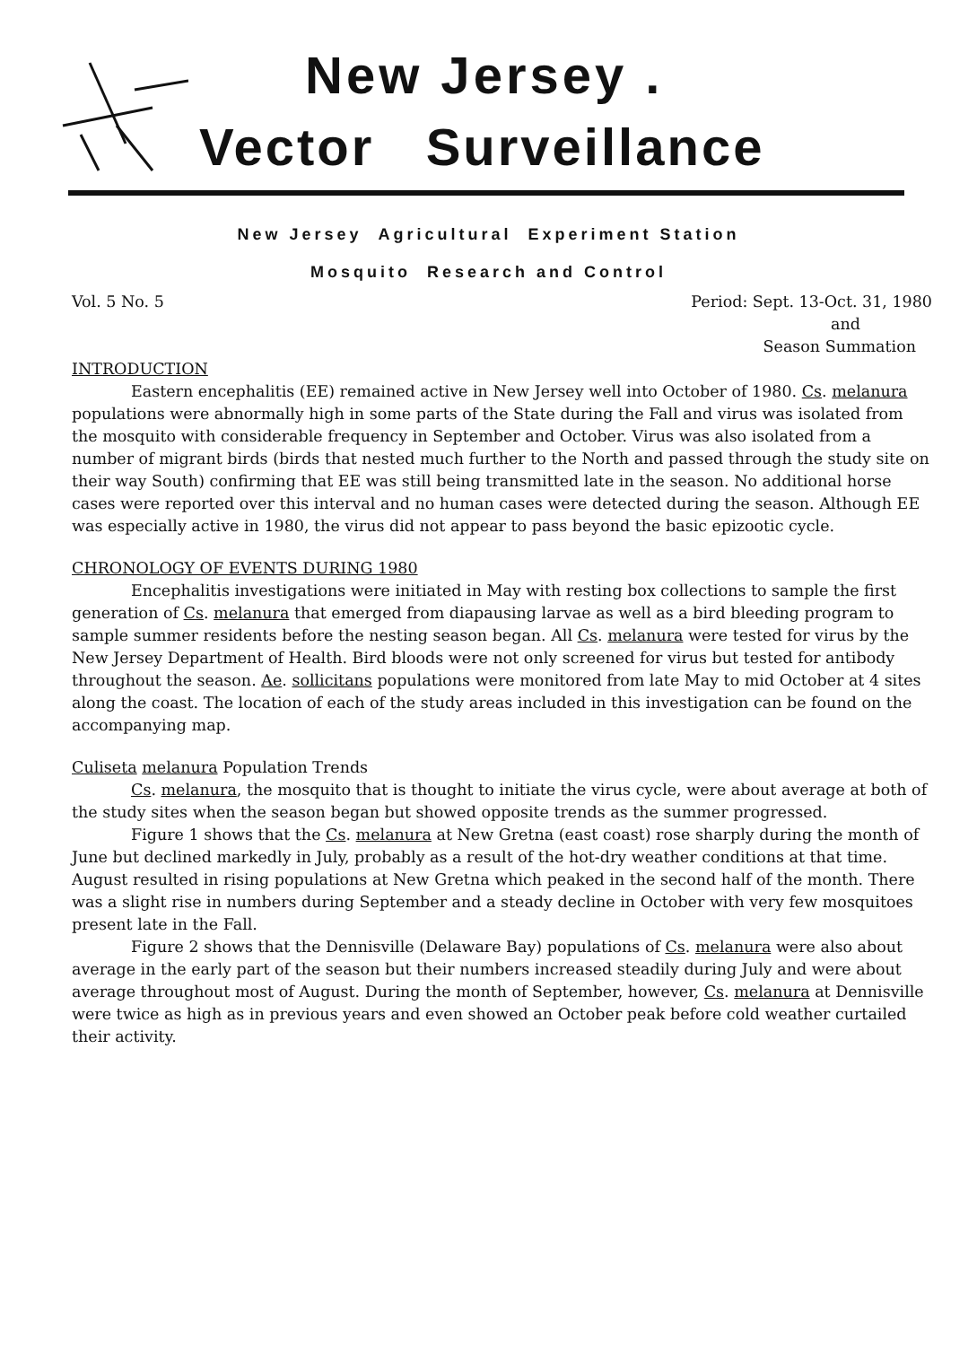New Jersey .
Vector Surveillance
New Jersey Agricultural Experiment Station
Mosquito Research and Control
Vol. 5 No. 5 Period: Sept. 13-Oct. 31, 1980
and
Season Summation
INTRODUCTION
Eastern encephalitis (EE) remained active in New Jersey well into October of 1980. Cs. melanura populations were abnormally high in some parts of the State during the Fall and virus was isolated from the mosquito with considerable frequency in September and October. Virus was also isolated from a number of migrant birds (birds that nested much further to the North and passed through the study site on their way South) confirming that EE was still being transmitted late in the season. No additional horse cases were reported over this interval and no human cases were detected during the season. Although EE was especially active in 1980, the virus did not appear to pass beyond the basic epizootic cycle.
CHRONOLOGY OF EVENTS DURING 1980
Encephalitis investigations were initiated in May with resting box collections to sample the first generation of Cs. melanura that emerged from diapausing larvae as well as a bird bleeding program to sample summer residents before the nesting season began. All Cs. melanura were tested for virus by the New Jersey Department of Health. Bird bloods were not only screened for virus but tested for antibody throughout the season. Ae. sollicitans populations were monitored from late May to mid October at 4 sites along the coast. The location of each of the study areas included in this investigation can be found on the accompanying map.
Culiseta melanura Population Trends
Cs. melanura, the mosquito that is thought to initiate the virus cycle, were about average at both of the study sites when the season began but showed opposite trends as the summer progressed.
Figure 1 shows that the Cs. melanura at New Gretna (east coast) rose sharply during the month of June but declined markedly in July, probably as a result of the hot-dry weather conditions at that time. August resulted in rising populations at New Gretna which peaked in the second half of the month. There was a slight rise in numbers during September and a steady decline in October with very few mosquitoes present late in the Fall.
Figure 2 shows that the Dennisville (Delaware Bay) populations of Cs. melanura were also about average in the early part of the season but their numbers increased steadily during July and were about average throughout most of August. During the month of September, however, Cs. melanura at Dennisville were twice as high as in previous years and even showed an October peak before cold weather curtailed their activity.